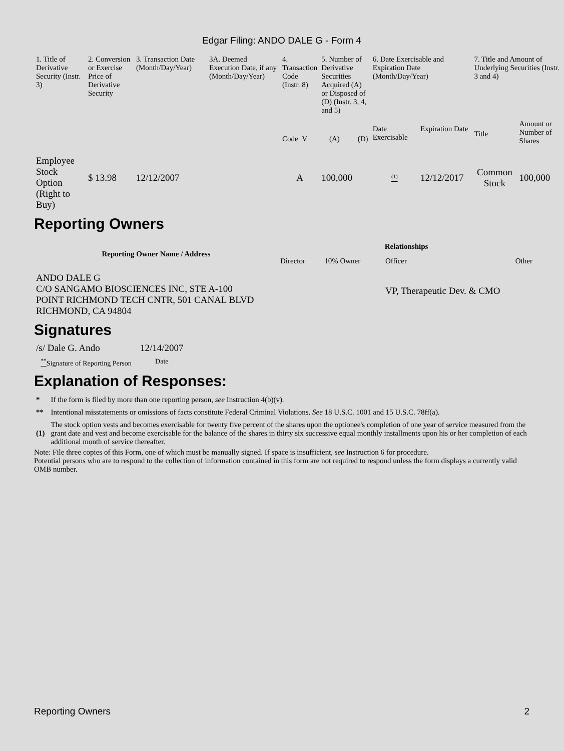Edgar Filing: ANDO DALE G - Form 4
| 1. Title of Derivative Security (Instr. 3) | 2. Conversion or Exercise Price of Derivative Security | 3. Transaction Date (Month/Day/Year) | 3A. Deemed Execution Date, if any (Month/Day/Year) | 4. Transaction Code (Instr. 8) | 5. Number of Derivative Securities Acquired (A) or Disposed of (D) (Instr. 3, 4, and 5) | | | 6. Date Exercisable and Expiration Date (Month/Day/Year) | | 7. Title and Amount of Underlying Securities (Instr. 3 and 4) | |
| | | | | Code V | | (A) | (D) | Date Exercisable | Expiration Date | Title | Amount or Number of Shares |
| Employee Stock Option (Right to Buy) | $ 13.98 | 12/12/2007 | | A | 100,000 | | | <sup>(1)</sup> | 12/12/2017 | Common Stock | 100,000 |
Reporting Owners
| Reporting Owner Name / Address | Relationships | | | |
| --- | --- | --- | --- | --- |
| | Director | 10% Owner | Officer | Other |
| ANDO DALE G C/O SANGAMO BIOSCIENCES INC, STE A-100 POINT RICHMOND TECH CNTR, 501 CANAL BLVD RICHMOND, CA 94804 | | | VP, Therapeutic Dev. & CMO | |
Signatures
| /s/ Dale G. Ando | 12/14/2007 |
| <sup>**</sup> Signature of Reporting Person | Date |
Explanation of Responses:
| * | If the form is filed by more than one reporting person, see Instruction 4(b)(v). |
| ** | Intentional misstatements or omissions of facts constitute Federal Criminal Violations. See 18 U.S.C. 1001 and 15 U.S.C. 78ff(a). |
| (1) | The stock option vests and becomes exercisable for twenty five percent of the shares upon the optionee's completion of one year of service measured from the grant date and vest and become exercisable for the balance of the shares in thirty six successive equal monthly installments upon his or her completion of each additional month of service thereafter. |
Note: File three copies of this Form, one of which must be manually signed. If space is insufficient, see Instruction 6 for procedure.
Potential persons who are to respond to the collection of information contained in this form are not required to respond unless the form displays a currently valid OMB number.
Reporting Owners 2